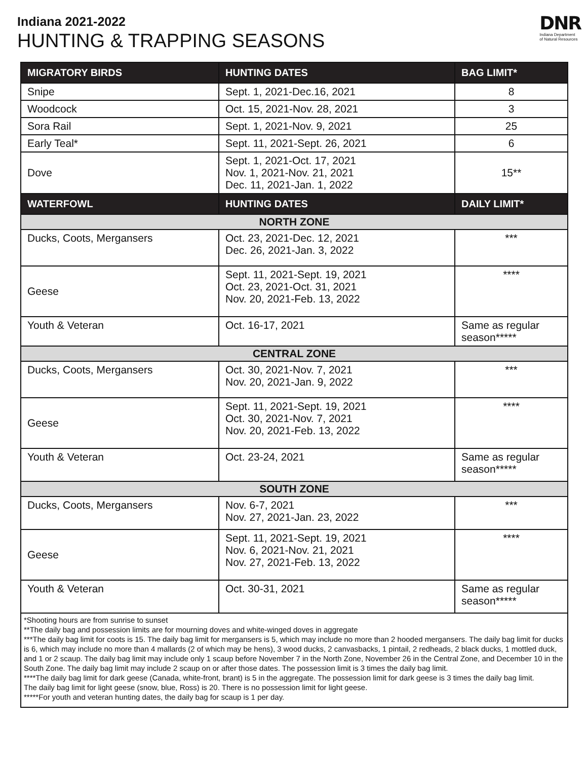Indiana 2021-2022
HUNTING & TRAPPING SEASONS
DNR
Indiana Department
of Natural Resources
| MIGRATORY BIRDS | HUNTING DATES | BAG LIMIT* |
| --- | --- | --- |
| Snipe | Sept. 1, 2021-Dec.16, 2021 | 8 |
| Woodcock | Oct. 15, 2021-Nov. 28, 2021 | 3 |
| Sora Rail | Sept. 1, 2021-Nov. 9, 2021 | 25 |
| Early Teal* | Sept. 11, 2021-Sept. 26, 2021 | 6 |
| Dove | Sept. 1, 2021-Oct. 17, 2021 Nov. 1, 2021-Nov. 21, 2021 Dec. 11, 2021-Jan. 1, 2022 | 15** |
| WATERFOWL | HUNTING DATES | DAILY LIMIT* |
| NORTH ZONE | | |
| Ducks, Coots, Mergansers | Oct. 23, 2021-Dec. 12, 2021 Dec. 26, 2021-Jan. 3, 2022 | *** |
| Geese | Sept. 11, 2021-Sept. 19, 2021 Oct. 23, 2021-Oct. 31, 2021 Nov. 20, 2021-Feb. 13, 2022 | **** |
| Youth & Veteran | Oct. 16-17, 2021 | Same as regular season***** |
| CENTRAL ZONE | | |
| Ducks, Coots, Mergansers | Oct. 30, 2021-Nov. 7, 2021 Nov. 20, 2021-Jan. 9, 2022 | *** |
| Geese | Sept. 11, 2021-Sept. 19, 2021 Oct. 30, 2021-Nov. 7, 2021 Nov. 20, 2021-Feb. 13, 2022 | **** |
| Youth & Veteran | Oct. 23-24, 2021 | Same as regular season***** |
| SOUTH ZONE | | |
| Ducks, Coots, Mergansers | Nov. 6-7, 2021 Nov. 27, 2021-Jan. 23, 2022 | *** |
| Geese | Sept. 11, 2021-Sept. 19, 2021 Nov. 6, 2021-Nov. 21, 2021 Nov. 27, 2021-Feb. 13, 2022 | **** |
| Youth & Veteran | Oct. 30-31, 2021 | Same as regular season***** |
| *Shooting hours are from sunrise to sunset **The daily bag and possession limits are for mourning doves and white-winged doves in aggregate ***The daily bag limit for coots is 15. The daily bag limit for mergansers is 5, which may include no more than 2 hooded mergansers. The daily bag limit for ducks is 6, which may include no more than 4 mallards (2 of which may be hens), 3 wood ducks, 2 canvasbacks, 1 pintail, 2 redheads, 2 black ducks, 1 mottled duck, and 1 or 2 scaup. The daily bag limit may include only 1 scaup before November 7 in the North Zone, November 26 in the Central Zone, and December 10 in the South Zone. The daily bag limit may include 2 scaup on or after those dates. The possession limit is 3 times the daily bag limit. ****The daily bag limit for dark geese (Canada, white-front, brant) is 5 in the aggregate. The possession limit for dark geese is 3 times the daily bag limit. The daily bag limit for light geese (snow, blue, Ross) is 20. There is no possession limit for light geese. *****For youth and veteran hunting dates, the daily bag for scaup is 1 per day. | | |